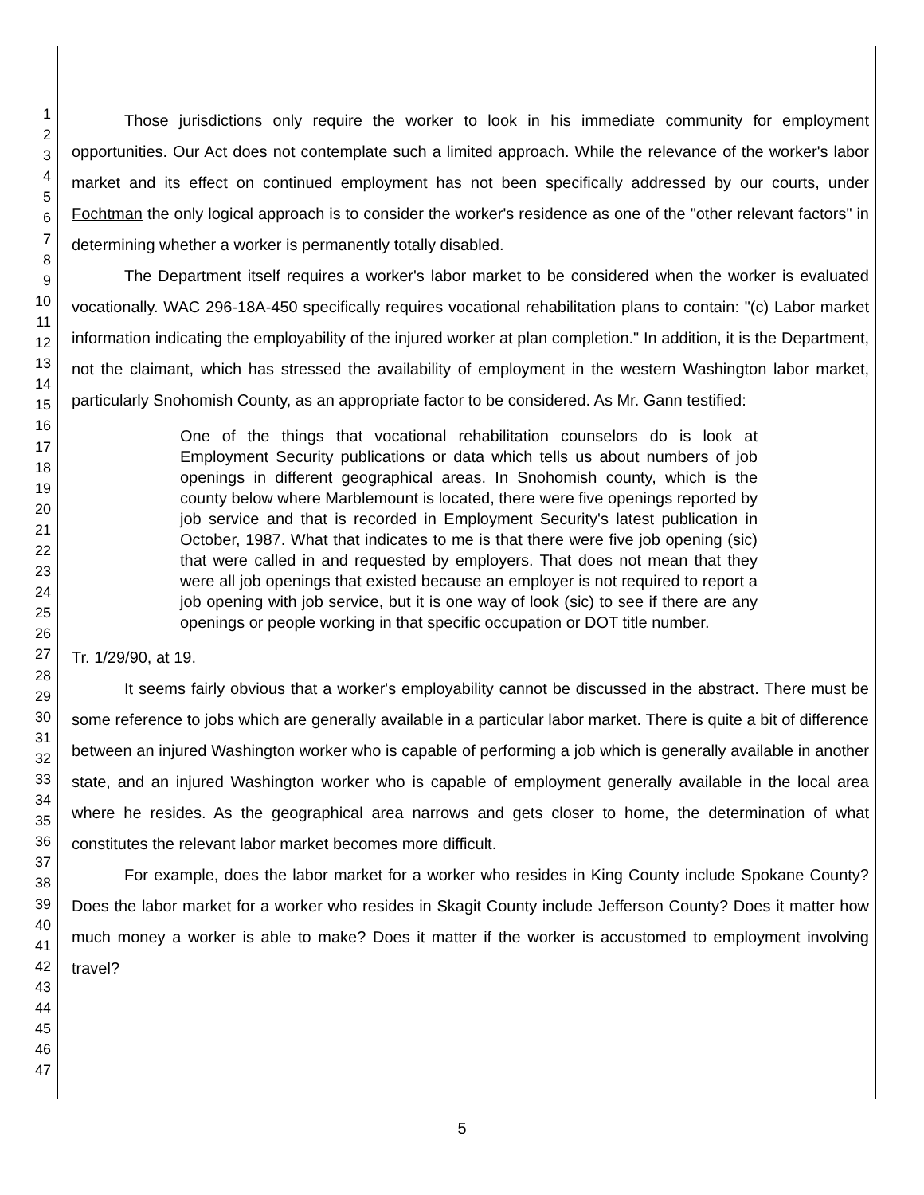1
2
3
4
5
6
7
8
9
10
11
12
13
14
15
16
17
18
19
20
21
22
23
24
25
26
27
28
29
30
31
32
33
34
35
36
37
38
39
40
41
42
43
44
45
46
47
Those jurisdictions only require the worker to look in his immediate community for employment opportunities. Our Act does not contemplate such a limited approach. While the relevance of the worker's labor market and its effect on continued employment has not been specifically addressed by our courts, under Fochtman the only logical approach is to consider the worker's residence as one of the "other relevant factors" in determining whether a worker is permanently totally disabled.
The Department itself requires a worker's labor market to be considered when the worker is evaluated vocationally. WAC 296-18A-450 specifically requires vocational rehabilitation plans to contain: "(c) Labor market information indicating the employability of the injured worker at plan completion." In addition, it is the Department, not the claimant, which has stressed the availability of employment in the western Washington labor market, particularly Snohomish County, as an appropriate factor to be considered. As Mr. Gann testified:
One of the things that vocational rehabilitation counselors do is look at Employment Security publications or data which tells us about numbers of job openings in different geographical areas. In Snohomish county, which is the county below where Marblemount is located, there were five openings reported by job service and that is recorded in Employment Security's latest publication in October, 1987. What that indicates to me is that there were five job opening (sic) that were called in and requested by employers. That does not mean that they were all job openings that existed because an employer is not required to report a job opening with job service, but it is one way of look (sic) to see if there are any openings or people working in that specific occupation or DOT title number.
Tr. 1/29/90, at 19.
It seems fairly obvious that a worker's employability cannot be discussed in the abstract. There must be some reference to jobs which are generally available in a particular labor market. There is quite a bit of difference between an injured Washington worker who is capable of performing a job which is generally available in another state, and an injured Washington worker who is capable of employment generally available in the local area where he resides. As the geographical area narrows and gets closer to home, the determination of what constitutes the relevant labor market becomes more difficult.
For example, does the labor market for a worker who resides in King County include Spokane County? Does the labor market for a worker who resides in Skagit County include Jefferson County? Does it matter how much money a worker is able to make? Does it matter if the worker is accustomed to employment involving travel?
5